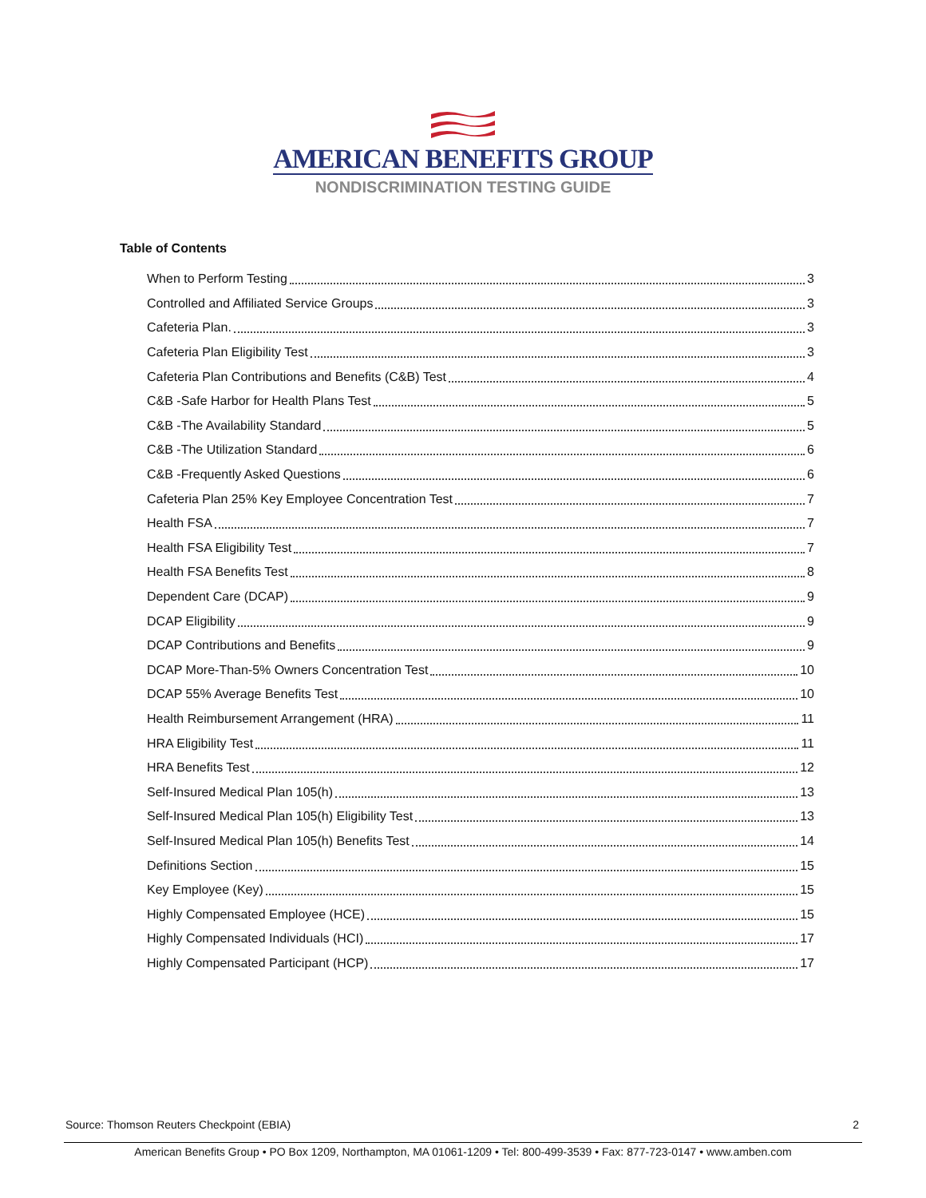AMERICAN BENEFITS GROUP
NONDISCRIMINATION TESTING GUIDE
Table of Contents
When to Perform Testing 3
Controlled and Affiliated Service Groups 3
Cafeteria Plan. 3
Cafeteria Plan Eligibility Test 3
Cafeteria Plan Contributions and Benefits (C&B) Test 4
C&B -Safe Harbor for Health Plans Test 5
C&B -The Availability Standard 5
C&B -The Utilization Standard 6
C&B -Frequently Asked Questions 6
Cafeteria Plan 25% Key Employee Concentration Test 7
Health FSA 7
Health FSA Eligibility Test 7
Health FSA Benefits Test 8
Dependent Care (DCAP) 9
DCAP Eligibility 9
DCAP Contributions and Benefits 9
DCAP More-Than-5% Owners Concentration Test 10
DCAP 55% Average Benefits Test 10
Health Reimbursement Arrangement (HRA) 11
HRA Eligibility Test 11
HRA Benefits Test 12
Self-Insured Medical Plan 105(h) 13
Self-Insured Medical Plan 105(h) Eligibility Test 13
Self-Insured Medical Plan 105(h) Benefits Test 14
Definitions Section 15
Key Employee (Key) 15
Highly Compensated Employee (HCE) 15
Highly Compensated Individuals (HCI) 17
Highly Compensated Participant (HCP) 17
Source: Thomson Reuters Checkpoint (EBIA) 2
American Benefits Group • PO Box 1209, Northampton, MA 01061-1209 • Tel: 800-499-3539 • Fax: 877-723-0147 • www.amben.com